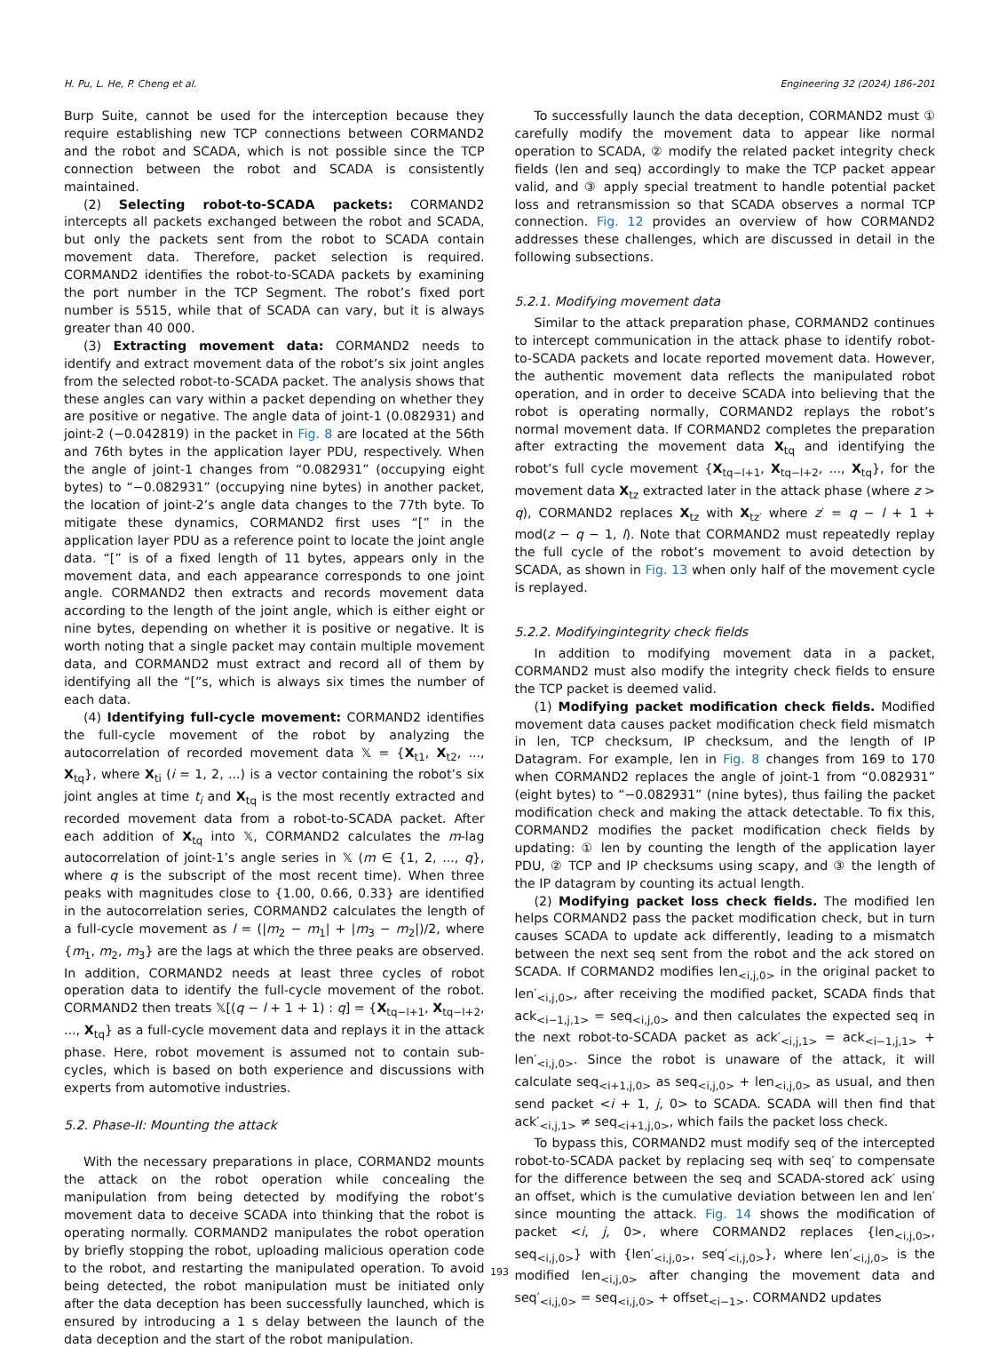H. Pu, L. He, P. Cheng et al. Engineering 32 (2024) 186–201
Burp Suite, cannot be used for the interception because they require establishing new TCP connections between CORMAND2 and the robot and SCADA, which is not possible since the TCP connection between the robot and SCADA is consistently maintained.
(2) Selecting robot-to-SCADA packets: CORMAND2 intercepts all packets exchanged between the robot and SCADA, but only the packets sent from the robot to SCADA contain movement data. Therefore, packet selection is required. CORMAND2 identifies the robot-to-SCADA packets by examining the port number in the TCP Segment. The robot’s fixed port number is 5515, while that of SCADA can vary, but it is always greater than 40 000.
(3) Extracting movement data: CORMAND2 needs to identify and extract movement data of the robot’s six joint angles from the selected robot-to-SCADA packet. The analysis shows that these angles can vary within a packet depending on whether they are positive or negative. The angle data of joint-1 (0.082931) and joint-2 (−0.042819) in the packet in Fig. 8 are located at the 56th and 76th bytes in the application layer PDU, respectively. When the angle of joint-1 changes from “0.082931” (occupying eight bytes) to “−0.082931” (occupying nine bytes) in another packet, the location of joint-2’s angle data changes to the 77th byte. To mitigate these dynamics, CORMAND2 first uses “[” in the application layer PDU as a reference point to locate the joint angle data. “[” is of a fixed length of 11 bytes, appears only in the movement data, and each appearance corresponds to one joint angle. CORMAND2 then extracts and records movement data according to the length of the joint angle, which is either eight or nine bytes, depending on whether it is positive or negative. It is worth noting that a single packet may contain multiple movement data, and CORMAND2 must extract and record all of them by identifying all the “[”s, which is always six times the number of each data.
(4) Identifying full-cycle movement: CORMAND2 identifies the full-cycle movement of the robot by analyzing the autocorrelation of recorded movement data 𝕏 = {X<sub>t1</sub>, X<sub>t2</sub>, ..., X<sub>tq</sub>}, where X<sub>ti</sub> (i = 1, 2, ...) is a vector containing the robot’s six joint angles at time t<sub>i</sub> and X<sub>tq</sub> is the most recently extracted and recorded movement data from a robot-to-SCADA packet. After each addition of X<sub>tq</sub> into 𝕏, CORMAND2 calculates the m-lag autocorrelation of joint-1’s angle series in 𝕏 (m ∈ {1, 2, ..., q}, where q is the subscript of the most recent time). When three peaks with magnitudes close to {1.00, 0.66, 0.33} are identified in the autocorrelation series, CORMAND2 calculates the length of a full-cycle movement as l = (|m<sub>2</sub> − m<sub>1</sub>| + |m<sub>3</sub> − m<sub>2</sub>|)/2, where {m<sub>1</sub>, m<sub>2</sub>, m<sub>3</sub>} are the lags at which the three peaks are observed. In addition, CORMAND2 needs at least three cycles of robot operation data to identify the full-cycle movement of the robot. CORMAND2 then treats 𝕏[(q − l + 1 + 1) : q] = {X<sub>tq−l+1</sub>, X<sub>tq−l+2</sub>, ..., X<sub>tq</sub>} as a full-cycle movement data and replays it in the attack phase. Here, robot movement is assumed not to contain sub-cycles, which is based on both experience and discussions with experts from automotive industries.
5.2. Phase-II: Mounting the attack
With the necessary preparations in place, CORMAND2 mounts the attack on the robot operation while concealing the manipulation from being detected by modifying the robot’s movement data to deceive SCADA into thinking that the robot is operating normally. CORMAND2 manipulates the robot operation by briefly stopping the robot, uploading malicious operation code to the robot, and restarting the manipulated operation. To avoid being detected, the robot manipulation must be initiated only after the data deception has been successfully launched, which is ensured by introducing a 1 s delay between the launch of the data deception and the start of the robot manipulation.
To successfully launch the data deception, CORMAND2 must ① carefully modify the movement data to appear like normal operation to SCADA, ② modify the related packet integrity check fields (len and seq) accordingly to make the TCP packet appear valid, and ③ apply special treatment to handle potential packet loss and retransmission so that SCADA observes a normal TCP connection. Fig. 12 provides an overview of how CORMAND2 addresses these challenges, which are discussed in detail in the following subsections.
5.2.1. Modifying movement data
Similar to the attack preparation phase, CORMAND2 continues to intercept communication in the attack phase to identify robot-to-SCADA packets and locate reported movement data. However, the authentic movement data reflects the manipulated robot operation, and in order to deceive SCADA into believing that the robot is operating normally, CORMAND2 replays the robot’s normal movement data. If CORMAND2 completes the preparation after extracting the movement data X<sub>tq</sub> and identifying the robot’s full cycle movement {X<sub>tq−l+1</sub>, X<sub>tq−l+2</sub>, ..., X<sub>tq</sub>}, for the movement data X<sub>tz</sub> extracted later in the attack phase (where z > q), CORMAND2 replaces X<sub>tz</sub> with X<sub>tz′</sub> where z′ = q − l + 1 + mod(z − q − 1, l). Note that CORMAND2 must repeatedly replay the full cycle of the robot’s movement to avoid detection by SCADA, as shown in Fig. 13 when only half of the movement cycle is replayed.
5.2.2. Modifyingintegrity check fields
In addition to modifying movement data in a packet, CORMAND2 must also modify the integrity check fields to ensure the TCP packet is deemed valid.
(1) Modifying packet modification check fields. Modified movement data causes packet modification check field mismatch in len, TCP checksum, IP checksum, and the length of IP Datagram. For example, len in Fig. 8 changes from 169 to 170 when CORMAND2 replaces the angle of joint-1 from “0.082931” (eight bytes) to “−0.082931” (nine bytes), thus failing the packet modification check and making the attack detectable. To fix this, CORMAND2 modifies the packet modification check fields by updating: ① len by counting the length of the application layer PDU, ② TCP and IP checksums using scapy, and ③ the length of the IP datagram by counting its actual length.
(2) Modifying packet loss check fields. The modified len helps CORMAND2 pass the packet modification check, but in turn causes SCADA to update ack differently, leading to a mismatch between the next seq sent from the robot and the ack stored on SCADA. If CORMAND2 modifies len<sub><i,j,0></sub> in the original packet to len′<sub><i,j,0></sub>, after receiving the modified packet, SCADA finds that ack<sub><i−1,j,1></sub> = seq<sub><i,j,0></sub> and then calculates the expected seq in the next robot-to-SCADA packet as ack′<sub><i,j,1></sub> = ack<sub><i−1,j,1></sub> + len′<sub><i,j,0></sub>. Since the robot is unaware of the attack, it will calculate seq<sub><i+1,j,0></sub> as seq<sub><i,j,0></sub> + len<sub><i,j,0></sub> as usual, and then send packet <i + 1, j, 0> to SCADA. SCADA will then find that ack′<sub><i,j,1></sub> ≠ seq<sub><i+1,j,0></sub>, which fails the packet loss check.
To bypass this, CORMAND2 must modify seq of the intercepted robot-to-SCADA packet by replacing seq with seq′ to compensate for the difference between the seq and SCADA-stored ack′ using an offset, which is the cumulative deviation between len and len′ since mounting the attack. Fig. 14 shows the modification of packet <i, j, 0>, where CORMAND2 replaces {len<sub><i,j,0></sub>, seq<sub><i,j,0></sub>} with {len′<sub><i,j,0></sub>, seq′<sub><i,j,0></sub>}, where len′<sub><i,j,0></sub> is the modified len<sub><i,j,0></sub> after changing the movement data and seq′<sub><i,j,0></sub> = seq<sub><i,j,0></sub> + offset<sub><i−1></sub>. CORMAND2 updates
193